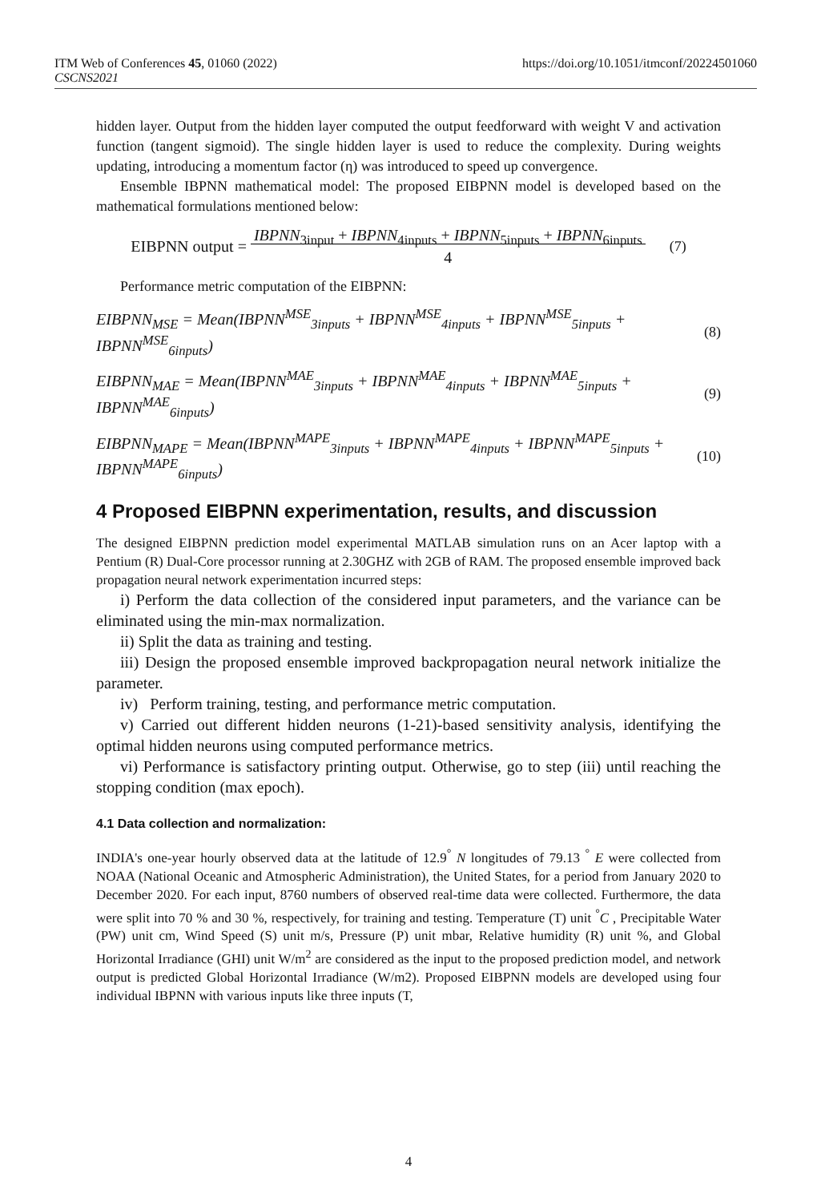ITM Web of Conferences 45, 01060 (2022)
CSCNS2021
https://doi.org/10.1051/itmconf/20224501060
hidden layer. Output from the hidden layer computed the output feedforward with weight V and activation function (tangent sigmoid). The single hidden layer is used to reduce the complexity. During weights updating, introducing a momentum factor (η) was introduced to speed up convergence.
Ensemble IBPNN mathematical model: The proposed EIBPNN model is developed based on the mathematical formulations mentioned below:
EIBPNN output = IBPNN<sub>3input</sub> + IBPNN<sub>4inputs</sub> + IBPNN<sub>5inputs</sub> + IBPNN<sub>6inputs</sub>
4 (7)
Performance metric computation of the EIBPNN:
EIBPNN<sub>MSE</sub> = Mean(IBPNN<sup>MSE</sup><sub>3inputs</sub> + IBPNN<sup>MSE</sup><sub>4inputs</sub> + IBPNN<sup>MSE</sup><sub>5inputs</sub> + IBPNN<sup>MSE</sup><sub>6inputs</sub>) (8)
EIBPNN<sub>MAE</sub> = Mean(IBPNN<sup>MAE</sup><sub>3inputs</sub> + IBPNN<sup>MAE</sup><sub>4inputs</sub> + IBPNN<sup>MAE</sup><sub>5inputs</sub> + IBPNN<sup>MAE</sup><sub>6inputs</sub>) (9)
EIBPNN<sub>MAPE</sub> = Mean(IBPNN<sup>MAPE</sup><sub>3inputs</sub> + IBPNN<sup>MAPE</sup><sub>4inputs</sub> + IBPNN<sup>MAPE</sup><sub>5inputs</sub> + IBPNN<sup>MAPE</sup><sub>6inputs</sub>) (10)
4 Proposed EIBPNN experimentation, results, and discussion
The designed EIBPNN prediction model experimental MATLAB simulation runs on an Acer laptop with a Pentium (R) Dual-Core processor running at 2.30GHZ with 2GB of RAM. The proposed ensemble improved back propagation neural network experimentation incurred steps:
i) Perform the data collection of the considered input parameters, and the variance can be eliminated using the min-max normalization.
ii) Split the data as training and testing.
iii) Design the proposed ensemble improved backpropagation neural network initialize the parameter.
iv) Perform training, testing, and performance metric computation.
v) Carried out different hidden neurons (1-21)-based sensitivity analysis, identifying the optimal hidden neurons using computed performance metrics.
vi) Performance is satisfactory printing output. Otherwise, go to step (iii) until reaching the stopping condition (max epoch).
4.1 Data collection and normalization:
INDIA's one-year hourly observed data at the latitude of 12.9<sup>°</sup> N longitudes of 79.13 <sup>°</sup> E were collected from NOAA (National Oceanic and Atmospheric Administration), the United States, for a period from January 2020 to December 2020. For each input, 8760 numbers of observed real-time data were collected. Furthermore, the data were split into 70 % and 30 %, respectively, for training and testing. Temperature (T) unit <sup>°</sup>C , Precipitable Water (PW) unit cm, Wind Speed (S) unit m/s, Pressure (P) unit mbar, Relative humidity (R) unit %, and Global Horizontal Irradiance (GHI) unit W/m<sup>2</sup> are considered as the input to the proposed prediction model, and network output is predicted Global Horizontal Irradiance (W/m2). Proposed EIBPNN models are developed using four individual IBPNN with various inputs like three inputs (T,
4